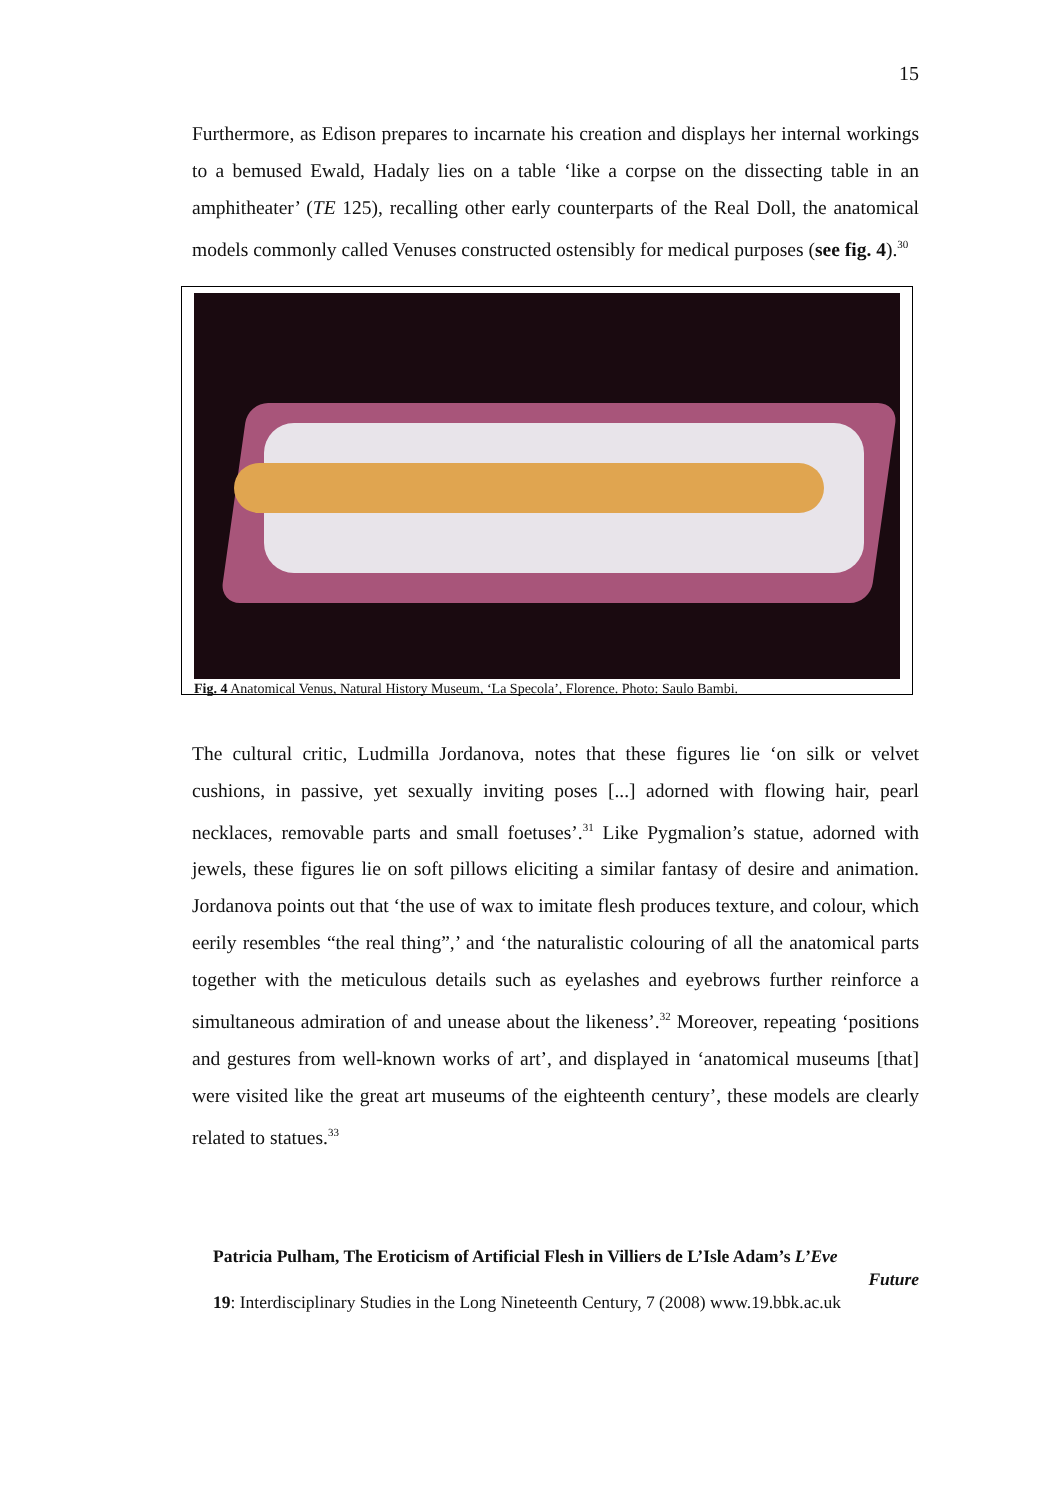15
Furthermore, as Edison prepares to incarnate his creation and displays her internal workings to a bemused Ewald, Hadaly lies on a table ‘like a corpse on the dissecting table in an amphitheater’ (TE 125), recalling other early counterparts of the Real Doll, the anatomical models commonly called Venuses constructed ostensibly for medical purposes (see fig. 4).<sup>30</sup>
Fig. 4 Anatomical Venus, Natural History Museum, ‘La Specola’, Florence. Photo: Saulo Bambi.
The cultural critic, Ludmilla Jordanova, notes that these figures lie ‘on silk or velvet cushions, in passive, yet sexually inviting poses [...] adorned with flowing hair, pearl necklaces, removable parts and small foetuses’.<sup>31</sup> Like Pygmalion’s statue, adorned with jewels, these figures lie on soft pillows eliciting a similar fantasy of desire and animation. Jordanova points out that ‘the use of wax to imitate flesh produces texture, and colour, which eerily resembles “the real thing”,’ and ‘the naturalistic colouring of all the anatomical parts together with the meticulous details such as eyelashes and eyebrows further reinforce a simultaneous admiration of and unease about the likeness’.<sup>32</sup> Moreover, repeating ‘positions and gestures from well-known works of art’, and displayed in ‘anatomical museums [that] were visited like the great art museums of the eighteenth century’, these models are clearly related to statues.<sup>33</sup>
Patricia Pulham, The Eroticism of Artificial Flesh in Villiers de L’Isle Adam’s L’Eve
Future
19: Interdisciplinary Studies in the Long Nineteenth Century, 7 (2008) www.19.bbk.ac.uk